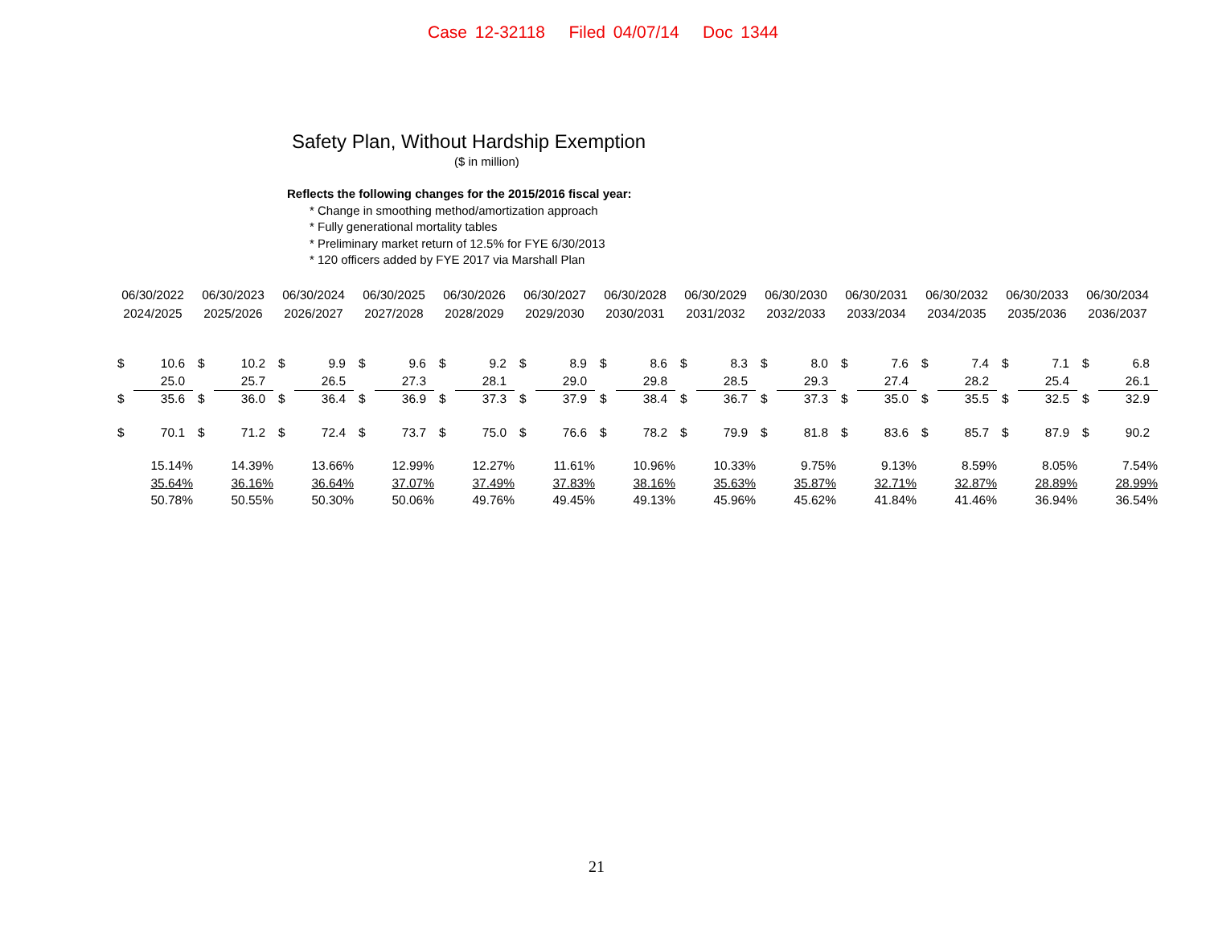Case 12-32118 Filed 04/07/14 Doc 1344
Safety Plan, Without Hardship Exemption
($ in million)
Reflects the following changes for the 2015/2016 fiscal year:
* Change in smoothing method/amortization approach
* Fully generational mortality tables
* Preliminary market return of 12.5% for FYE 6/30/2013
* 120 officers added by FYE 2017 via Marshall Plan
| 06/30/2022 | | 06/30/2023 | | 06/30/2024 | | 06/30/2025 | | 06/30/2026 | | 06/30/2027 | | 06/30/2028 | | 06/30/2029 | | 06/30/2030 | | 06/30/2031 | | 06/30/2032 | | 06/30/2033 | | 06/30/2034 | |
| --- | --- | --- | --- | --- | --- | --- | --- | --- | --- | --- | --- | --- | --- | --- | --- | --- | --- | --- | --- | --- | --- | --- | --- | --- | --- |
| 2024/2025 | | 2025/2026 | | 2026/2027 | | 2027/2028 | | 2028/2029 | | 2029/2030 | | 2030/2031 | | 2031/2032 | | 2032/2033 | | 2033/2034 | | 2034/2035 | | 2035/2036 | | 2036/2037 | |
| $ | 10.6 | $ | 10.2 | $ | 9.9 | $ | 9.6 | $ | 9.2 | $ | 8.9 | $ | 8.6 | $ | 8.3 | $ | 8.0 | $ | 7.6 | $ | 7.4 | $ | 7.1 | $ | 6.8 |
| | 25.0 | | 25.7 | | 26.5 | | 27.3 | | 28.1 | | 29.0 | | 29.8 | | 28.5 | | 29.3 | | 27.4 | | 28.2 | | 25.4 | | 26.1 |
| $ | 35.6 | $ | 36.0 | $ | 36.4 | $ | 36.9 | $ | 37.3 | $ | 37.9 | $ | 38.4 | $ | 36.7 | $ | 37.3 | $ | 35.0 | $ | 35.5 | $ | 32.5 | $ | 32.9 |
| $ | 70.1 | $ | 71.2 | $ | 72.4 | $ | 73.7 | $ | 75.0 | $ | 76.6 | $ | 78.2 | $ | 79.9 | $ | 81.8 | $ | 83.6 | $ | 85.7 | $ | 87.9 | $ | 90.2 |
| 15.14% | | 14.39% | | 13.66% | | 12.99% | | 12.27% | | 11.61% | | 10.96% | | 10.33% | | 9.75% | | 9.13% | | 8.59% | | 8.05% | | 7.54% | |
| 35.64% | | 36.16% | | 36.64% | | 37.07% | | 37.49% | | 37.83% | | 38.16% | | 35.63% | | 35.87% | | 32.71% | | 32.87% | | 28.89% | | 28.99% | |
| 50.78% | | 50.55% | | 50.30% | | 50.06% | | 49.76% | | 49.45% | | 49.13% | | 45.96% | | 45.62% | | 41.84% | | 41.46% | | 36.94% | | 36.54% | |
21